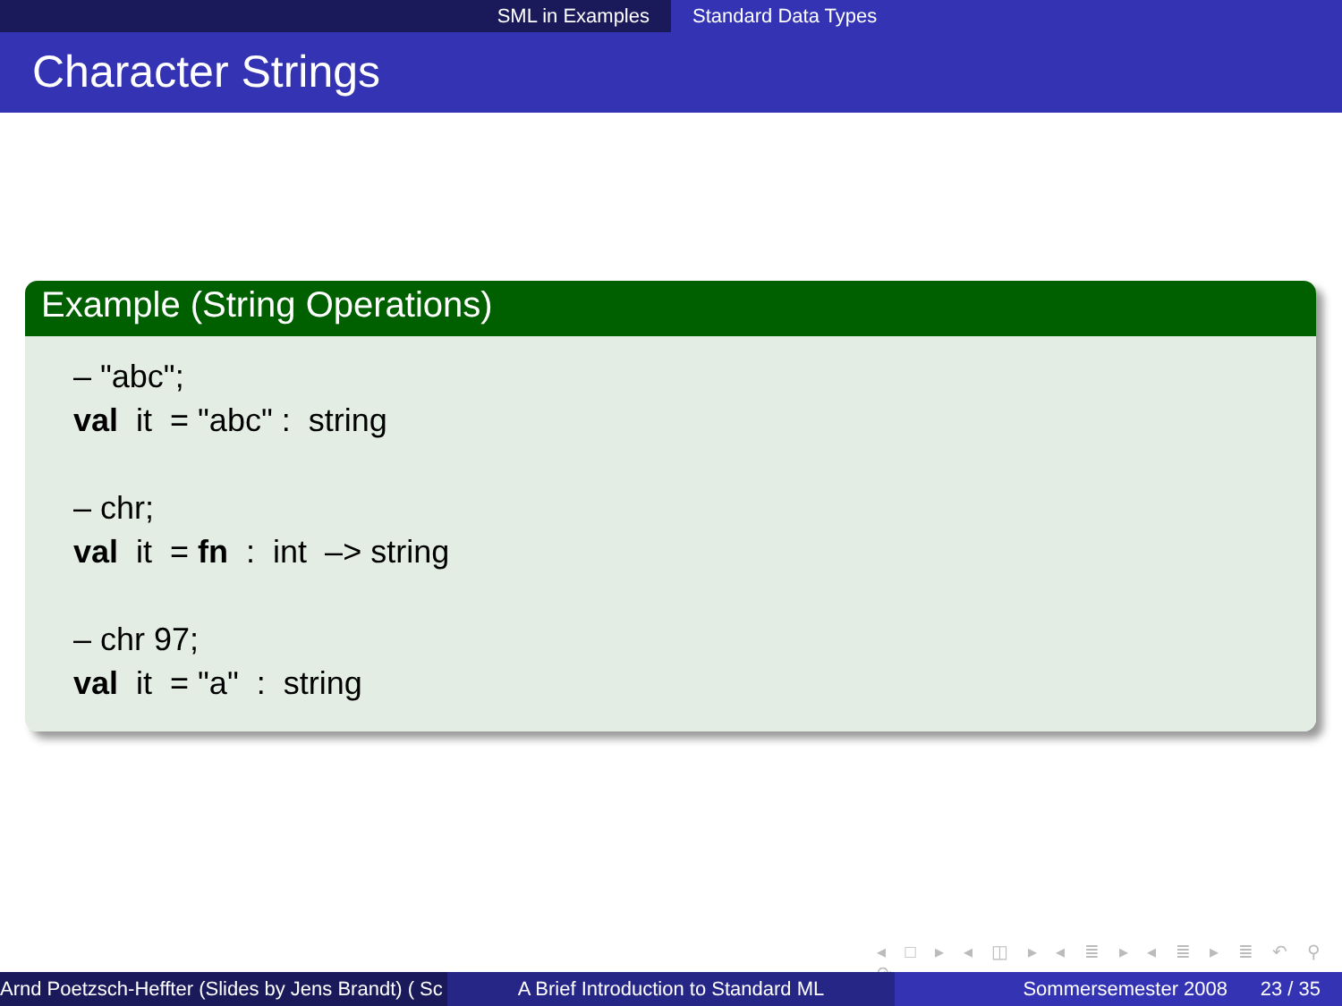SML in Examples Standard Data Types
Character Strings
Example (String Operations)
– "abc";
val it = "abc" : string
– chr;
val it = fn : int –> string
– chr 97;
val it = "a" : string
◂ □ ▸ ◂ ◫ ▸ ◂ ≣ ▸ ◂ ≣ ▸ ≣ ↶ ⚲ ↷
Arnd Poetzsch-Heffter (Slides by Jens Brandt) ( Sc A Brief Introduction to Standard ML Sommersemester 2008 23 / 35